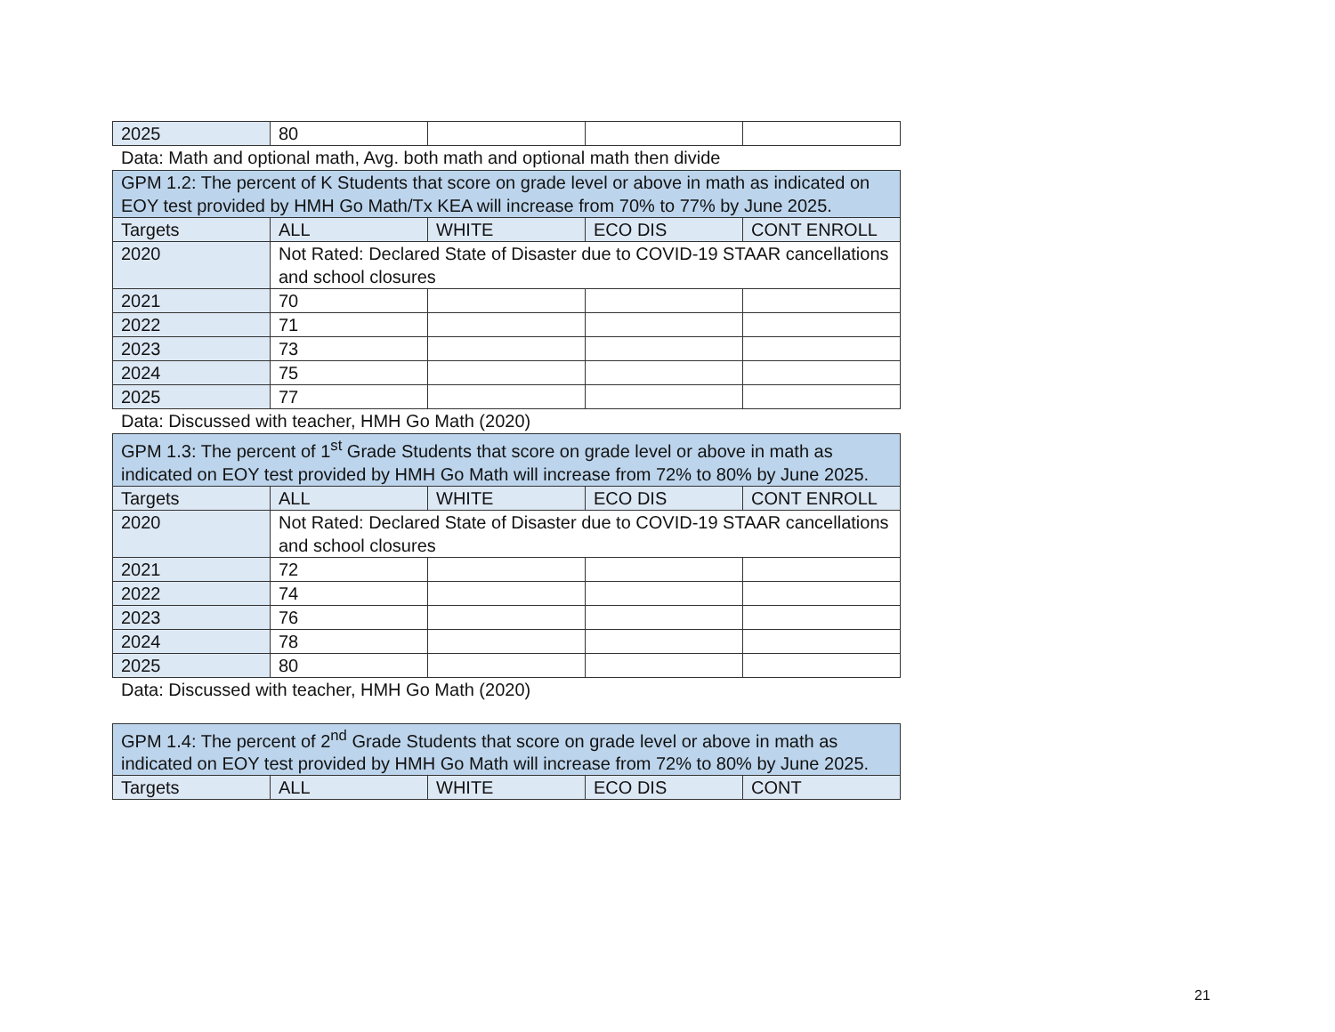| 2025 | 80 | | | |
Data: Math and optional math, Avg. both math and optional math then divide
| GPM 1.2: The percent of K Students that score on grade level or above in math as indicated on EOY test provided by HMH Go Math/Tx KEA will increase from 70% to 77% by June 2025. | | | | |
| Targets | ALL | WHITE | ECO DIS | CONT ENROLL |
| 2020 | Not Rated: Declared State of Disaster due to COVID-19 STAAR cancellations and school closures | | | |
| 2021 | 70 | | | |
| 2022 | 71 | | | |
| 2023 | 73 | | | |
| 2024 | 75 | | | |
| 2025 | 77 | | | |
Data: Discussed with teacher, HMH Go Math (2020)
| GPM 1.3: The percent of 1<sup>st</sup> Grade Students that score on grade level or above in math as indicated on EOY test provided by HMH Go Math will increase from 72% to 80% by June 2025. | | | | |
| Targets | ALL | WHITE | ECO DIS | CONT ENROLL |
| 2020 | Not Rated: Declared State of Disaster due to COVID-19 STAAR cancellations and school closures | | | |
| 2021 | 72 | | | |
| 2022 | 74 | | | |
| 2023 | 76 | | | |
| 2024 | 78 | | | |
| 2025 | 80 | | | |
Data: Discussed with teacher, HMH Go Math (2020)
| GPM 1.4: The percent of 2<sup>nd</sup> Grade Students that score on grade level or above in math as indicated on EOY test provided by HMH Go Math will increase from 72% to 80% by June 2025. | | | | |
| Targets | ALL | WHITE | ECO DIS | CONT |
21